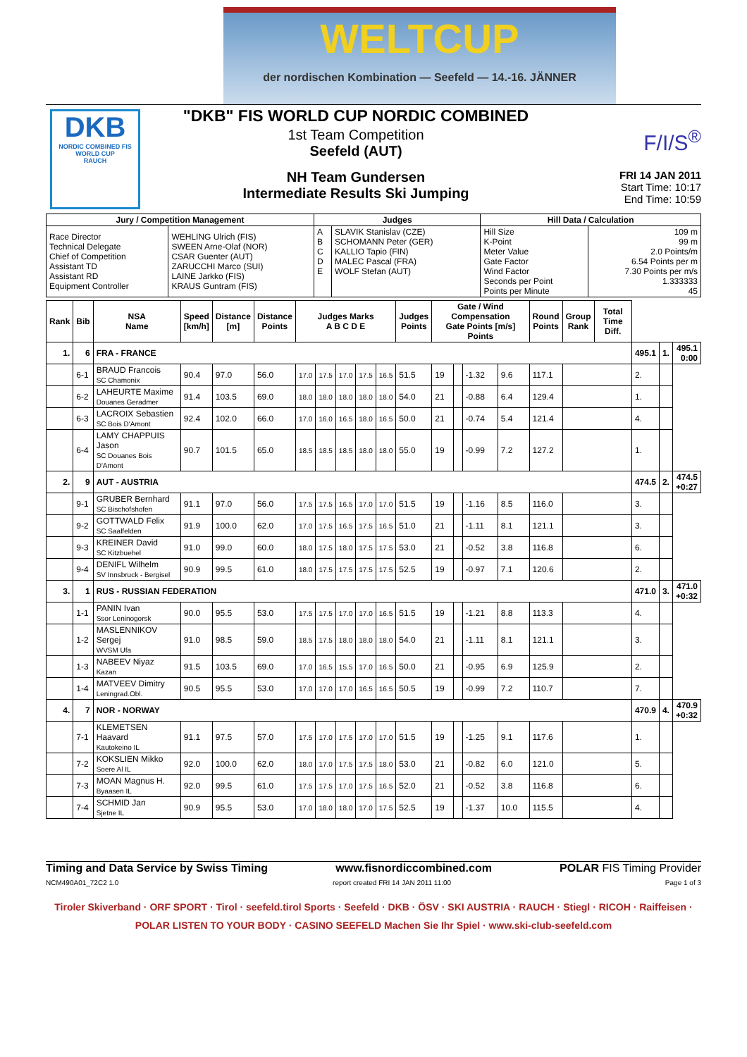WELTCUP
der nordischen Kombination — Seefeld — 14.-16. JÄNNER
DKB
NORDIC COMBINED FIS WORLD CUP
RAUCH
"DKB" FIS WORLD CUP NORDIC COMBINED
1st Team Competition
Seefeld (AUT)
NH Team Gundersen
Intermediate Results Ski Jumping
F/I/S<sup>®</sup>
FRI 14 JAN 2011
Start Time: 10:17
End Time: 10:59
| Jury / Competition Management | | Judges | | Hill Data / Calculation | |
| --- | --- | --- | --- | --- | --- |
| Race Director Technical Delegate Chief of Competition Assistant TD Assistant RD Equipment Controller | WEHLING Ulrich (FIS) SWEEN Arne-Olaf (NOR) CSAR Guenter (AUT) ZARUCCHI Marco (SUI) LAINE Jarkko (FIS) KRAUS Guntram (FIS) | A B C D E | SLAVIK Stanislav (CZE) SCHOMANN Peter (GER) KALLIO Tapio (FIN) MALEC Pascal (FRA) WOLF Stefan (AUT) | Hill Size K-Point Meter Value Gate Factor Wind Factor Seconds per Point Points per Minute | 109 m 99 m 2.0 Points/m 6.54 Points per m 7.30 Points per m/s 1.333333 45 |
| Rank | Bib | NSA Name | Speed [km/h] | Distance [m] | Distance Points | Judges Marks A B C D E | | | | | Judges Points | Gate / Wind Compensation Gate Points [m/s] Points | | | | Round Points | Group Rank | Total Time Diff. | | | |
| --- | --- | --- | --- | --- | --- | --- | --- | --- | --- | --- | --- | --- | --- | --- | --- | --- | --- | --- | --- | --- | --- |
| 1. | 6 | FRA - FRANCE | | | | | | | | | | | | | | | | | 495.1 | 1. | 495.1 0:00 |
| | 6-1 | BRAUD Francois SC Chamonix | 90.4 | 97.0 | 56.0 | 17.0 | 17.5 | 17.0 | 17.5 | 16.5 | 51.5 | 19 | | -1.32 | 9.6 | 117.1 | | | 2. | | |
| | 6-2 | LAHEURTE Maxime Douanes Geradmer | 91.4 | 103.5 | 69.0 | 18.0 | 18.0 | 18.0 | 18.0 | 18.0 | 54.0 | 21 | | -0.88 | 6.4 | 129.4 | | | 1. | | |
| | 6-3 | LACROIX Sebastien SC Bois D'Amont | 92.4 | 102.0 | 66.0 | 17.0 | 16.0 | 16.5 | 18.0 | 16.5 | 50.0 | 21 | | -0.74 | 5.4 | 121.4 | | | 4. | | |
| | 6-4 | LAMY CHAPPUIS Jason SC Douanes Bois D'Amont | 90.7 | 101.5 | 65.0 | 18.5 | 18.5 | 18.5 | 18.0 | 18.0 | 55.0 | 19 | | -0.99 | 7.2 | 127.2 | | | 1. | | |
| 2. | 9 | AUT - AUSTRIA | | | | | | | | | | | | | | | | | 474.5 | 2. | 474.5 +0:27 |
| | 9-1 | GRUBER Bernhard SC Bischofshofen | 91.1 | 97.0 | 56.0 | 17.5 | 17.5 | 16.5 | 17.0 | 17.0 | 51.5 | 19 | | -1.16 | 8.5 | 116.0 | | | 3. | | |
| | 9-2 | GOTTWALD Felix SC Saalfelden | 91.9 | 100.0 | 62.0 | 17.0 | 17.5 | 16.5 | 17.5 | 16.5 | 51.0 | 21 | | -1.11 | 8.1 | 121.1 | | | 3. | | |
| | 9-3 | KREINER David SC Kitzbuehel | 91.0 | 99.0 | 60.0 | 18.0 | 17.5 | 18.0 | 17.5 | 17.5 | 53.0 | 21 | | -0.52 | 3.8 | 116.8 | | | 6. | | |
| | 9-4 | DENIFL Wilhelm SV Innsbruck - Bergisel | 90.9 | 99.5 | 61.0 | 18.0 | 17.5 | 17.5 | 17.5 | 17.5 | 52.5 | 19 | | -0.97 | 7.1 | 120.6 | | | 2. | | |
| 3. | 1 | RUS - RUSSIAN FEDERATION | | | | | | | | | | | | | | | | | 471.0 | 3. | 471.0 +0:32 |
| | 1-1 | PANIN Ivan Ssor Leninogorsk | 90.0 | 95.5 | 53.0 | 17.5 | 17.5 | 17.0 | 17.0 | 16.5 | 51.5 | 19 | | -1.21 | 8.8 | 113.3 | | | 4. | | |
| | 1-2 | MASLENNIKOV Sergej WVSM Ufa | 91.0 | 98.5 | 59.0 | 18.5 | 17.5 | 18.0 | 18.0 | 18.0 | 54.0 | 21 | | -1.11 | 8.1 | 121.1 | | | 3. | | |
| | 1-3 | NABEEV Niyaz Kazan | 91.5 | 103.5 | 69.0 | 17.0 | 16.5 | 15.5 | 17.0 | 16.5 | 50.0 | 21 | | -0.95 | 6.9 | 125.9 | | | 2. | | |
| | 1-4 | MATVEEV Dimitry Leningrad.Obl. | 90.5 | 95.5 | 53.0 | 17.0 | 17.0 | 17.0 | 16.5 | 16.5 | 50.5 | 19 | | -0.99 | 7.2 | 110.7 | | | 7. | | |
| 4. | 7 | NOR - NORWAY | | | | | | | | | | | | | | | | | 470.9 | 4. | 470.9 +0:32 |
| | 7-1 | KLEMETSEN Haavard Kautokeino IL | 91.1 | 97.5 | 57.0 | 17.5 | 17.0 | 17.5 | 17.0 | 17.0 | 51.5 | 19 | | -1.25 | 9.1 | 117.6 | | | 1. | | |
| | 7-2 | KOKSLIEN Mikko Soere Al IL | 92.0 | 100.0 | 62.0 | 18.0 | 17.0 | 17.5 | 17.5 | 18.0 | 53.0 | 21 | | -0.82 | 6.0 | 121.0 | | | 5. | | |
| | 7-3 | MOAN Magnus H. Byaasen IL | 92.0 | 99.5 | 61.0 | 17.5 | 17.5 | 17.0 | 17.5 | 16.5 | 52.0 | 21 | | -0.52 | 3.8 | 116.8 | | | 6. | | |
| | 7-4 | SCHMID Jan Sjetne IL | 90.9 | 95.5 | 53.0 | 17.0 | 18.0 | 18.0 | 17.0 | 17.5 | 52.5 | 19 | | -1.37 | 10.0 | 115.5 | | | 4. | | |
Timing and Data Service by Swiss Timing www.fisnordiccombined.com POLAR FIS Timing Provider
NCM490A01_72C2 1.0 report created FRI 14 JAN 2011 11:00 Page 1 of 3
Tiroler Skiverband · ORF SPORT · Tirol · seefeld.tirol Sports · Seefeld · DKB · ÖSV · SKI AUSTRIA · RAUCH · Stiegl · RICOH · Raiffeisen · POLAR LISTEN TO YOUR BODY · CASINO SEEFELD Machen Sie Ihr Spiel · www.ski-club-seefeld.com